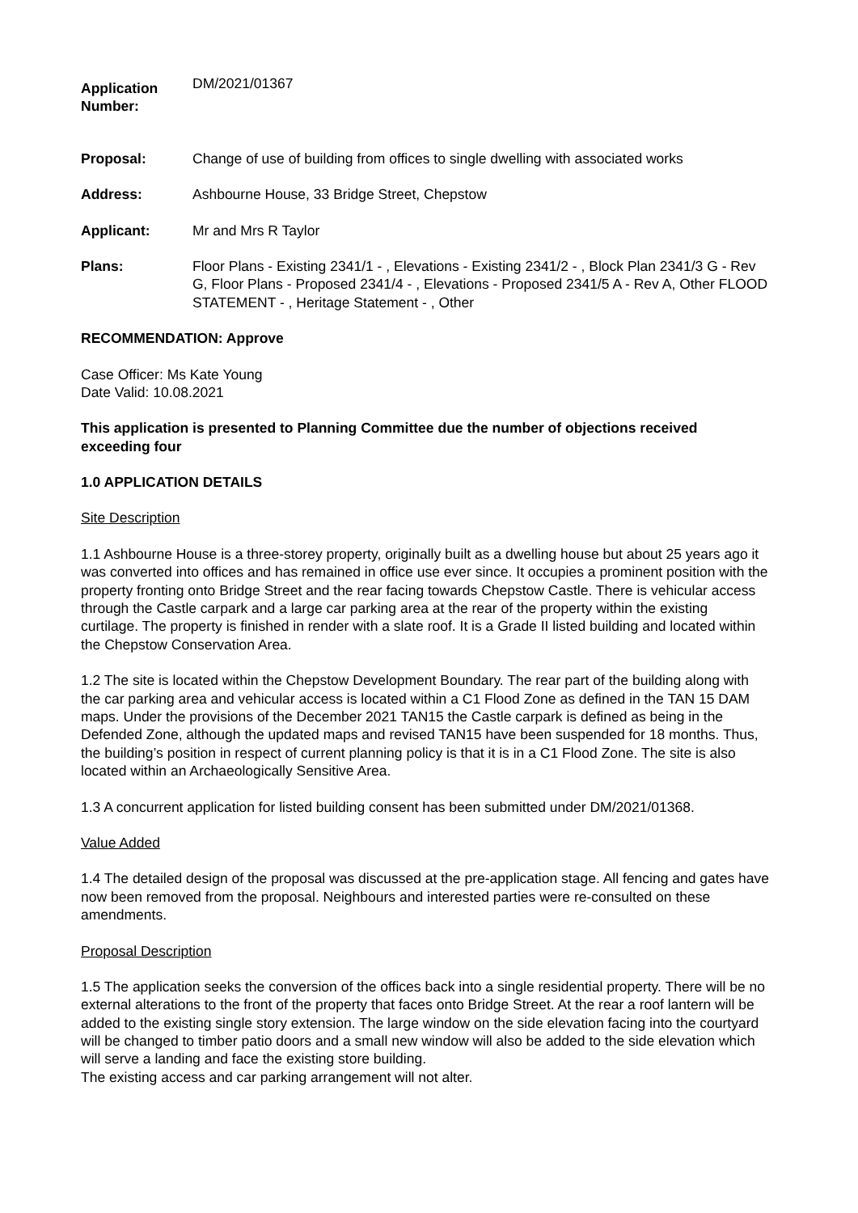| Application Number: | DM/2021/01367 |
| Proposal: | Change of use of building from offices to single dwelling with associated works |
| Address: | Ashbourne House, 33 Bridge Street, Chepstow |
| Applicant: | Mr and Mrs R Taylor |
| Plans: | Floor Plans - Existing 2341/1 - , Elevations - Existing 2341/2 - , Block Plan 2341/3 G - Rev G, Floor Plans - Proposed 2341/4 - , Elevations - Proposed 2341/5 A - Rev A, Other FLOOD STATEMENT - , Heritage Statement - , Other |
RECOMMENDATION: Approve
Case Officer: Ms Kate Young
Date Valid: 10.08.2021
This application is presented to Planning Committee due the number of objections received exceeding four
1.0 APPLICATION DETAILS
Site Description
1.1 Ashbourne House is a three-storey property, originally built as a dwelling house but about 25 years ago it was converted into offices and has remained in office use ever since. It occupies a prominent position with the property fronting onto Bridge Street and the rear facing towards Chepstow Castle. There is vehicular access through the Castle carpark and a large car parking area at the rear of the property within the existing curtilage. The property is finished in render with a slate roof. It is a Grade II listed building and located within the Chepstow Conservation Area.
1.2 The site is located within the Chepstow Development Boundary. The rear part of the building along with the car parking area and vehicular access is located within a C1 Flood Zone as defined in the TAN 15 DAM maps. Under the provisions of the December 2021 TAN15 the Castle carpark is defined as being in the Defended Zone, although the updated maps and revised TAN15 have been suspended for 18 months. Thus, the building’s position in respect of current planning policy is that it is in a C1 Flood Zone. The site is also located within an Archaeologically Sensitive Area.
1.3 A concurrent application for listed building consent has been submitted under DM/2021/01368.
Value Added
1.4 The detailed design of the proposal was discussed at the pre-application stage. All fencing and gates have now been removed from the proposal. Neighbours and interested parties were re-consulted on these amendments.
Proposal Description
1.5 The application seeks the conversion of the offices back into a single residential property. There will be no external alterations to the front of the property that faces onto Bridge Street. At the rear a roof lantern will be added to the existing single story extension. The large window on the side elevation facing into the courtyard will be changed to timber patio doors and a small new window will also be added to the side elevation which will serve a landing and face the existing store building.
The existing access and car parking arrangement will not alter.